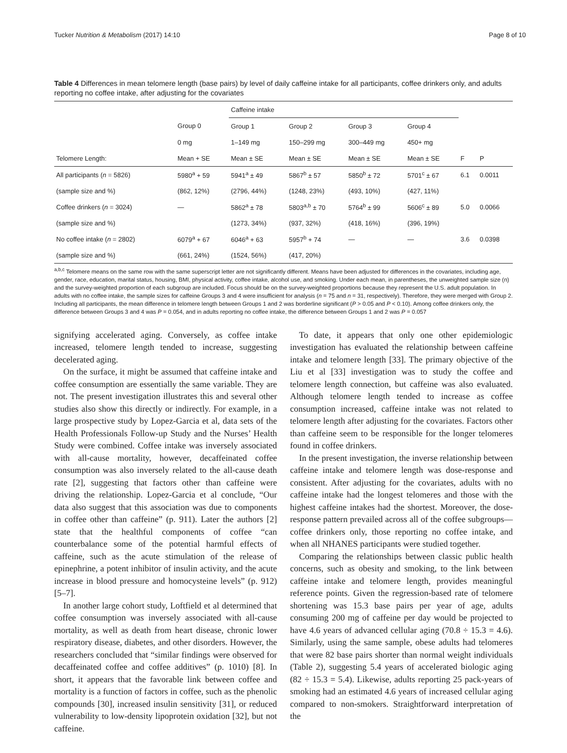Tucker Nutrition & Metabolism (2017) 14:10 Page 8 of 10
Table 4 Differences in mean telomere length (base pairs) by level of daily caffeine intake for all participants, coffee drinkers only, and adults reporting no coffee intake, after adjusting for the covariates
| | | Caffeine intake | | | | | |
| | Group 0 | Group 1 | Group 2 | Group 3 | Group 4 | | |
| | 0 mg | 1–149 mg | 150–299 mg | 300–449 mg | 450+ mg | | |
| Telomere Length: | Mean + SE | Mean ± SE | Mean ± SE | Mean ± SE | Mean ± SE | F | P |
| All participants ( n = 5826) | 5980<sup>a</sup> + 59 | 5941<sup>a</sup> ± 49 | 5867<sup>b</sup> ± 57 | 5850<sup>b</sup> ± 72 | 5701<sup>c</sup> ± 67 | 6.1 | 0.0011 |
| (sample size and %) | (862, 12%) | (2796, 44%) | (1248, 23%) | (493, 10%) | (427, 11%) | | |
| Coffee drinkers ( n = 3024) | — | 5862<sup>a</sup> ± 78 | 5803<sup>a,b</sup> ± 70 | 5764<sup>b</sup> ± 99 | 5606<sup>c</sup> ± 89 | 5.0 | 0.0066 |
| (sample size and %) | | (1273, 34%) | (937, 32%) | (418, 16%) | (396, 19%) | | |
| No coffee intake ( n = 2802) | 6079<sup>a</sup> + 67 | 6046<sup>a</sup> + 63 | 5957<sup>b</sup> + 74 | — | — | 3.6 | 0.0398 |
| (sample size and %) | (661, 24%) | (1524, 56%) | (417, 20%) | | | | |
<sup>a,b,c</sup> Telomere means on the same row with the same superscript letter are not significantly different. Means have been adjusted for differences in the covariates, including age, gender, race, education, marital status, housing, BMI, physical activity, coffee intake, alcohol use, and smoking. Under each mean, in parentheses, the unweighted sample size (n) and the survey-weighted proportion of each subgroup are included. Focus should be on the survey-weighted proportions because they represent the U.S. adult population. In adults with no coffee intake, the sample sizes for caffeine Groups 3 and 4 were insufficient for analysis (n = 75 and n = 31, respectively). Therefore, they were merged with Group 2. Including all participants, the mean difference in telomere length between Groups 1 and 2 was borderline significant (P > 0.05 and P < 0.10). Among coffee drinkers only, the difference between Groups 3 and 4 was P = 0.054, and in adults reporting no coffee intake, the difference between Groups 1 and 2 was P = 0.057
signifying accelerated aging. Conversely, as coffee intake increased, telomere length tended to increase, suggesting decelerated aging.
On the surface, it might be assumed that caffeine intake and coffee consumption are essentially the same variable. They are not. The present investigation illustrates this and several other studies also show this directly or indirectly. For example, in a large prospective study by Lopez-Garcia et al, data sets of the Health Professionals Follow-up Study and the Nurses’ Health Study were combined. Coffee intake was inversely associated with all-cause mortality, however, decaffeinated coffee consumption was also inversely related to the all-cause death rate [2], suggesting that factors other than caffeine were driving the relationship. Lopez-Garcia et al conclude, “Our data also suggest that this association was due to components in coffee other than caffeine” (p. 911). Later the authors [2] state that the healthful components of coffee “can counterbalance some of the potential harmful effects of caffeine, such as the acute stimulation of the release of epinephrine, a potent inhibitor of insulin activity, and the acute increase in blood pressure and homocysteine levels” (p. 912) [5–7].
In another large cohort study, Loftfield et al determined that coffee consumption was inversely associated with all-cause mortality, as well as death from heart disease, chronic lower respiratory disease, diabetes, and other disorders. However, the researchers concluded that “similar findings were observed for decaffeinated coffee and coffee additives” (p. 1010) [8]. In short, it appears that the favorable link between coffee and mortality is a function of factors in coffee, such as the phenolic compounds [30], increased insulin sensitivity [31], or reduced vulnerability to low-density lipoprotein oxidation [32], but not caffeine.
To date, it appears that only one other epidemiologic investigation has evaluated the relationship between caffeine intake and telomere length [33]. The primary objective of the Liu et al [33] investigation was to study the coffee and telomere length connection, but caffeine was also evaluated. Although telomere length tended to increase as coffee consumption increased, caffeine intake was not related to telomere length after adjusting for the covariates. Factors other than caffeine seem to be responsible for the longer telomeres found in coffee drinkers.
In the present investigation, the inverse relationship between caffeine intake and telomere length was dose-response and consistent. After adjusting for the covariates, adults with no caffeine intake had the longest telomeres and those with the highest caffeine intakes had the shortest. Moreover, the dose-response pattern prevailed across all of the coffee subgroups—coffee drinkers only, those reporting no coffee intake, and when all NHANES participants were studied together.
Comparing the relationships between classic public health concerns, such as obesity and smoking, to the link between caffeine intake and telomere length, provides meaningful reference points. Given the regression-based rate of telomere shortening was 15.3 base pairs per year of age, adults consuming 200 mg of caffeine per day would be projected to have 4.6 years of advanced cellular aging (70.8 ÷ 15.3 = 4.6). Similarly, using the same sample, obese adults had telomeres that were 82 base pairs shorter than normal weight individuals (Table 2), suggesting 5.4 years of accelerated biologic aging (82 ÷ 15.3 = 5.4). Likewise, adults reporting 25 pack-years of smoking had an estimated 4.6 years of increased cellular aging compared to non-smokers. Straightforward interpretation of the